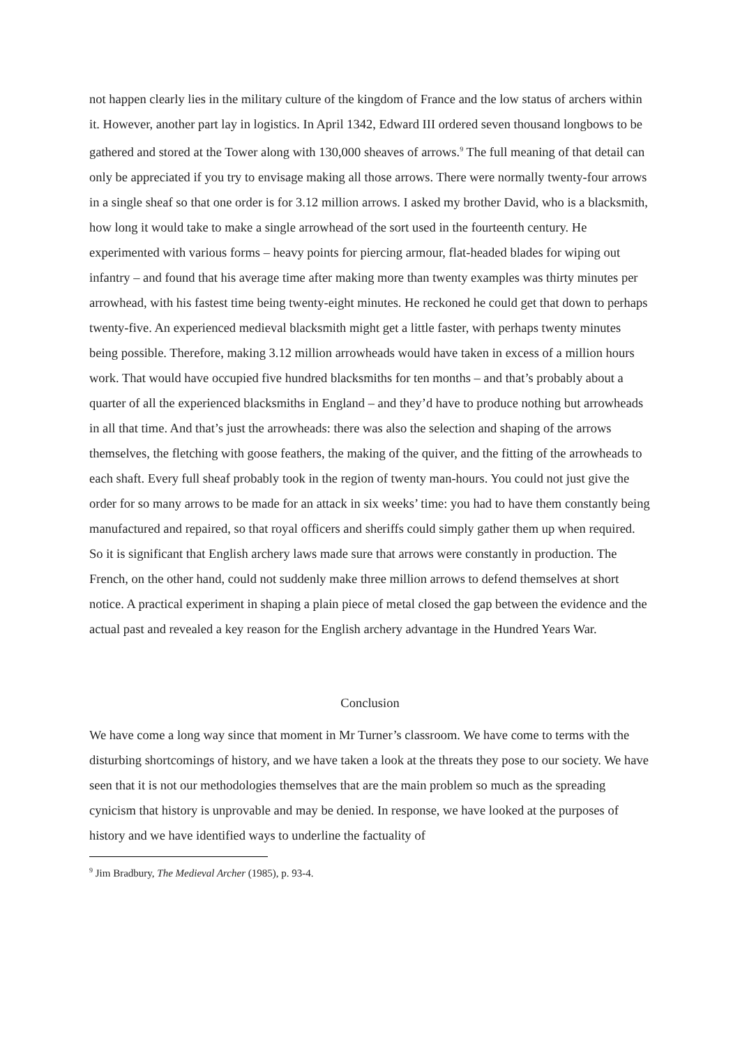not happen clearly lies in the military culture of the kingdom of France and the low status of archers within it. However, another part lay in logistics. In April 1342, Edward III ordered seven thousand longbows to be gathered and stored at the Tower along with 130,000 sheaves of arrows.<sup>9</sup> The full meaning of that detail can only be appreciated if you try to envisage making all those arrows. There were normally twenty-four arrows in a single sheaf so that one order is for 3.12 million arrows. I asked my brother David, who is a blacksmith, how long it would take to make a single arrowhead of the sort used in the fourteenth century. He experimented with various forms – heavy points for piercing armour, flat-headed blades for wiping out infantry – and found that his average time after making more than twenty examples was thirty minutes per arrowhead, with his fastest time being twenty-eight minutes. He reckoned he could get that down to perhaps twenty-five. An experienced medieval blacksmith might get a little faster, with perhaps twenty minutes being possible. Therefore, making 3.12 million arrowheads would have taken in excess of a million hours work. That would have occupied five hundred blacksmiths for ten months – and that’s probably about a quarter of all the experienced blacksmiths in England – and they’d have to produce nothing but arrowheads in all that time. And that’s just the arrowheads: there was also the selection and shaping of the arrows themselves, the fletching with goose feathers, the making of the quiver, and the fitting of the arrowheads to each shaft. Every full sheaf probably took in the region of twenty man-hours. You could not just give the order for so many arrows to be made for an attack in six weeks’ time: you had to have them constantly being manufactured and repaired, so that royal officers and sheriffs could simply gather them up when required. So it is significant that English archery laws made sure that arrows were constantly in production. The French, on the other hand, could not suddenly make three million arrows to defend themselves at short notice. A practical experiment in shaping a plain piece of metal closed the gap between the evidence and the actual past and revealed a key reason for the English archery advantage in the Hundred Years War.
Conclusion
We have come a long way since that moment in Mr Turner’s classroom. We have come to terms with the disturbing shortcomings of history, and we have taken a look at the threats they pose to our society. We have seen that it is not our methodologies themselves that are the main problem so much as the spreading cynicism that history is unprovable and may be denied. In response, we have looked at the purposes of history and we have identified ways to underline the factuality of
<sup>9</sup> Jim Bradbury, The Medieval Archer (1985), p. 93-4.